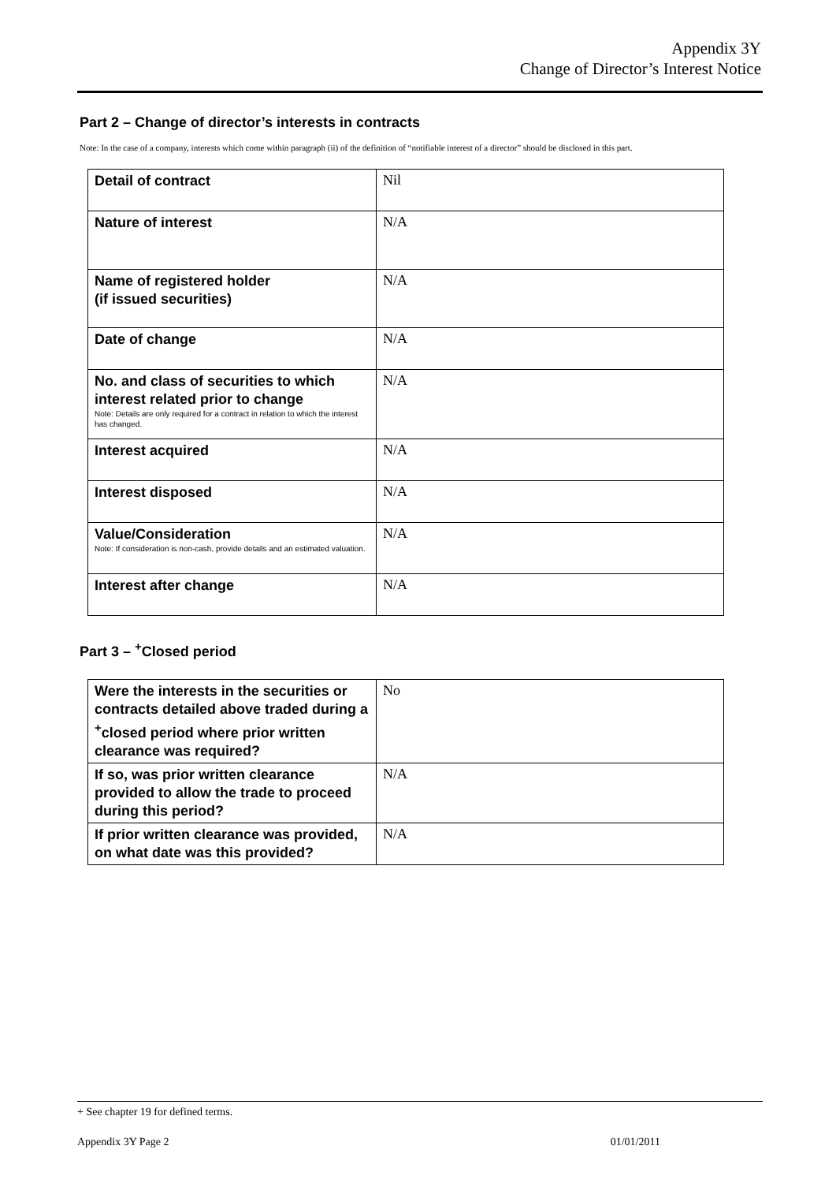Appendix 3Y
Change of Director’s Interest Notice
Part 2 – Change of director’s interests in contracts
Note: In the case of a company, interests which come within paragraph (ii) of the definition of “notifiable interest of a director” should be disclosed in this part.
| Detail of contract | Nil |
| Nature of interest | N/A |
| Name of registered holder (if issued securities) | N/A |
| Date of change | N/A |
| No. and class of securities to which interest related prior to change Note: Details are only required for a contract in relation to which the interest has changed. | N/A |
| Interest acquired | N/A |
| Interest disposed | N/A |
| Value/Consideration Note: If consideration is non-cash, provide details and an estimated valuation. | N/A |
| Interest after change | N/A |
Part 3 – <sup>+</sup>Closed period
| Were the interests in the securities or contracts detailed above traded during a <sup>+</sup>closed period where prior written clearance was required? | No |
| If so, was prior written clearance provided to allow the trade to proceed during this period? | N/A |
| If prior written clearance was provided, on what date was this provided? | N/A |
+ See chapter 19 for defined terms.
Appendix 3Y Page 2 01/01/2011